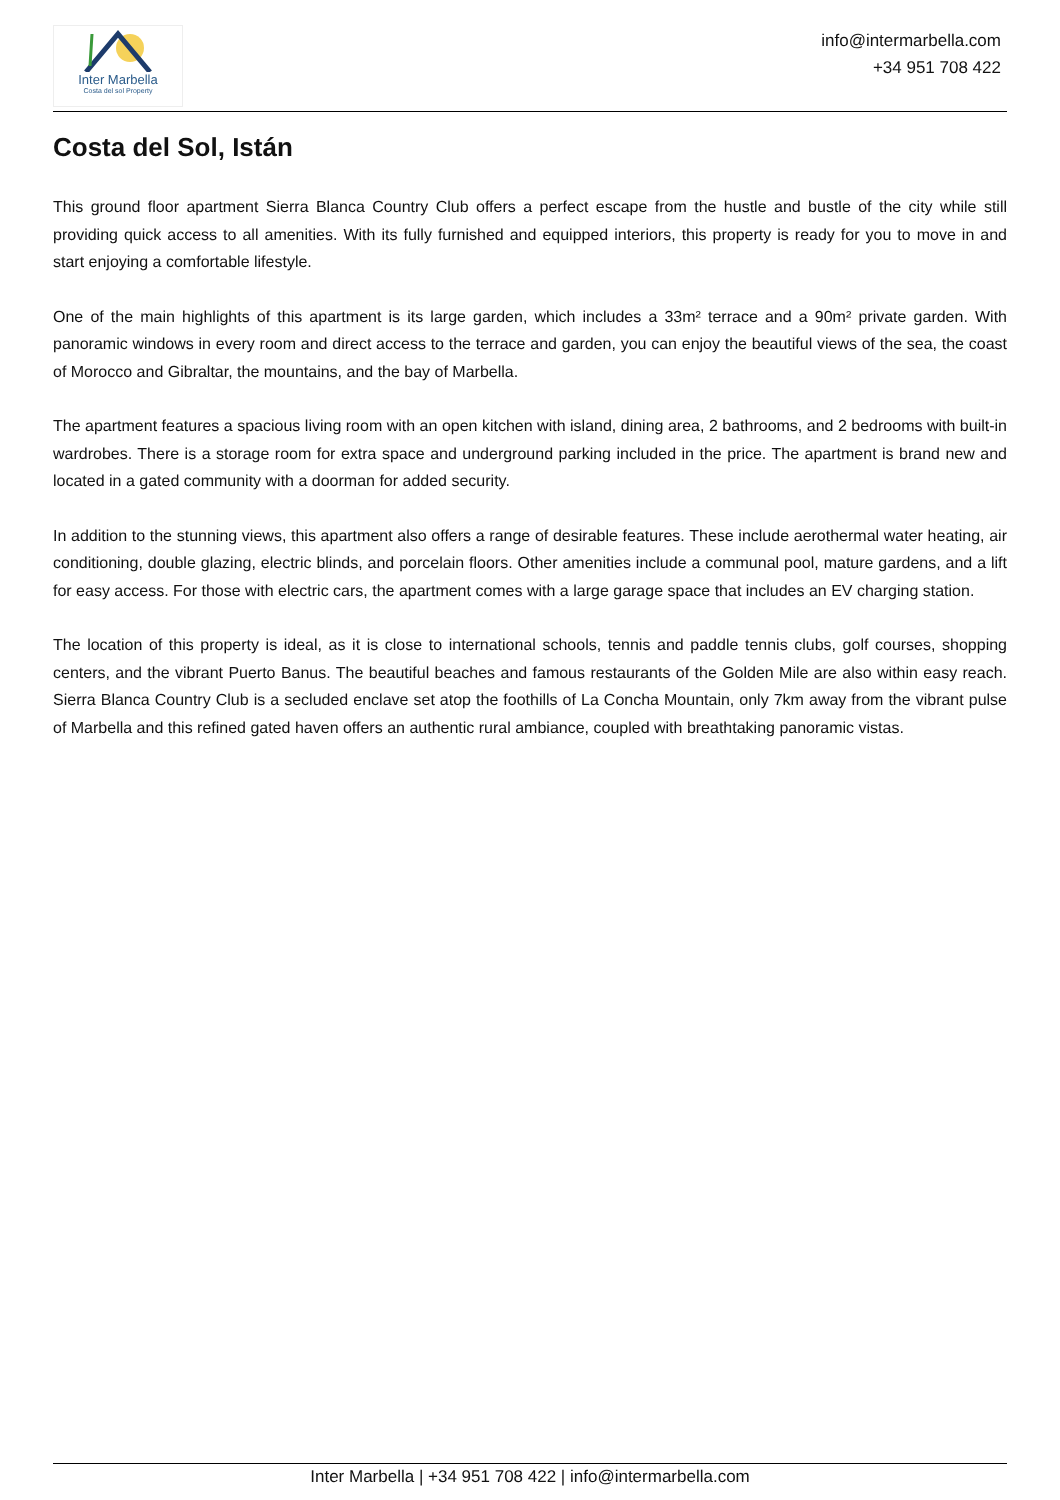Inter Marbella
Costa del sol Property
info@intermarbella.com
+34 951 708 422
Costa del Sol, Istán
This ground floor apartment Sierra Blanca Country Club offers a perfect escape from the hustle and bustle of the city while still providing quick access to all amenities. With its fully furnished and equipped interiors, this property is ready for you to move in and start enjoying a comfortable lifestyle.
One of the main highlights of this apartment is its large garden, which includes a 33m² terrace and a 90m² private garden. With panoramic windows in every room and direct access to the terrace and garden, you can enjoy the beautiful views of the sea, the coast of Morocco and Gibraltar, the mountains, and the bay of Marbella.
The apartment features a spacious living room with an open kitchen with island, dining area, 2 bathrooms, and 2 bedrooms with built-in wardrobes. There is a storage room for extra space and underground parking included in the price. The apartment is brand new and located in a gated community with a doorman for added security.
In addition to the stunning views, this apartment also offers a range of desirable features. These include aerothermal water heating, air conditioning, double glazing, electric blinds, and porcelain floors. Other amenities include a communal pool, mature gardens, and a lift for easy access. For those with electric cars, the apartment comes with a large garage space that includes an EV charging station.
The location of this property is ideal, as it is close to international schools, tennis and paddle tennis clubs, golf courses, shopping centers, and the vibrant Puerto Banus. The beautiful beaches and famous restaurants of the Golden Mile are also within easy reach. Sierra Blanca Country Club is a secluded enclave set atop the foothills of La Concha Mountain, only 7km away from the vibrant pulse of Marbella and this refined gated haven offers an authentic rural ambiance, coupled with breathtaking panoramic vistas.
Inter Marbella | +34 951 708 422 | info@intermarbella.com